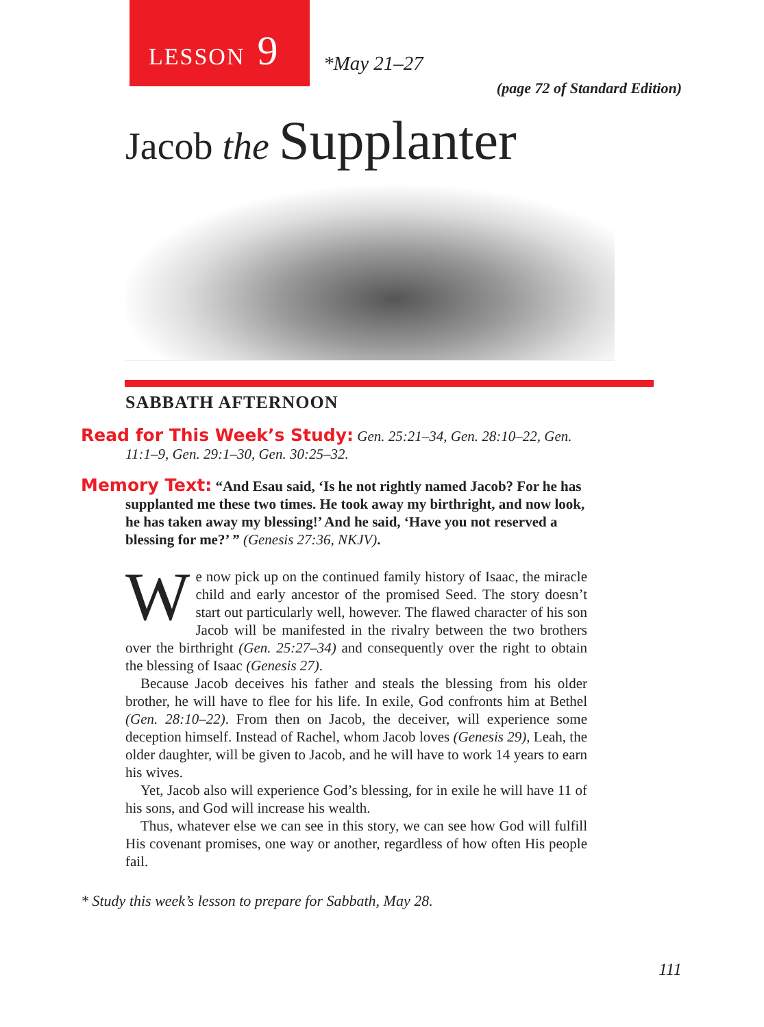LESSON 9
*May 21–27
(page 72 of Standard Edition)
Jacob the Supplanter
SABBATH AFTERNOON
Read for This Week’s Study: Gen. 25:21–34, Gen. 28:10–22, Gen. 11:1–9, Gen. 29:1–30, Gen. 30:25–32.
Memory Text: “And Esau said, ‘Is he not rightly named Jacob? For he has supplanted me these two times. He took away my birthright, and now look, he has taken away my blessing!’ And he said, ‘Have you not reserved a blessing for me?’ ” (Genesis 27:36, NKJV).
We now pick up on the continued family history of Isaac, the miracle child and early ancestor of the promised Seed. The story doesn’t start out particularly well, however. The flawed character of his son Jacob will be manifested in the rivalry between the two brothers over the birthright (Gen. 25:27–34) and consequently over the right to obtain the blessing of Isaac (Genesis 27).
Because Jacob deceives his father and steals the blessing from his older brother, he will have to flee for his life. In exile, God confronts him at Bethel (Gen. 28:10–22). From then on Jacob, the deceiver, will experience some deception himself. Instead of Rachel, whom Jacob loves (Genesis 29), Leah, the older daughter, will be given to Jacob, and he will have to work 14 years to earn his wives.
Yet, Jacob also will experience God’s blessing, for in exile he will have 11 of his sons, and God will increase his wealth.
Thus, whatever else we can see in this story, we can see how God will fulfill His covenant promises, one way or another, regardless of how often His people fail.
* Study this week’s lesson to prepare for Sabbath, May 28.
111